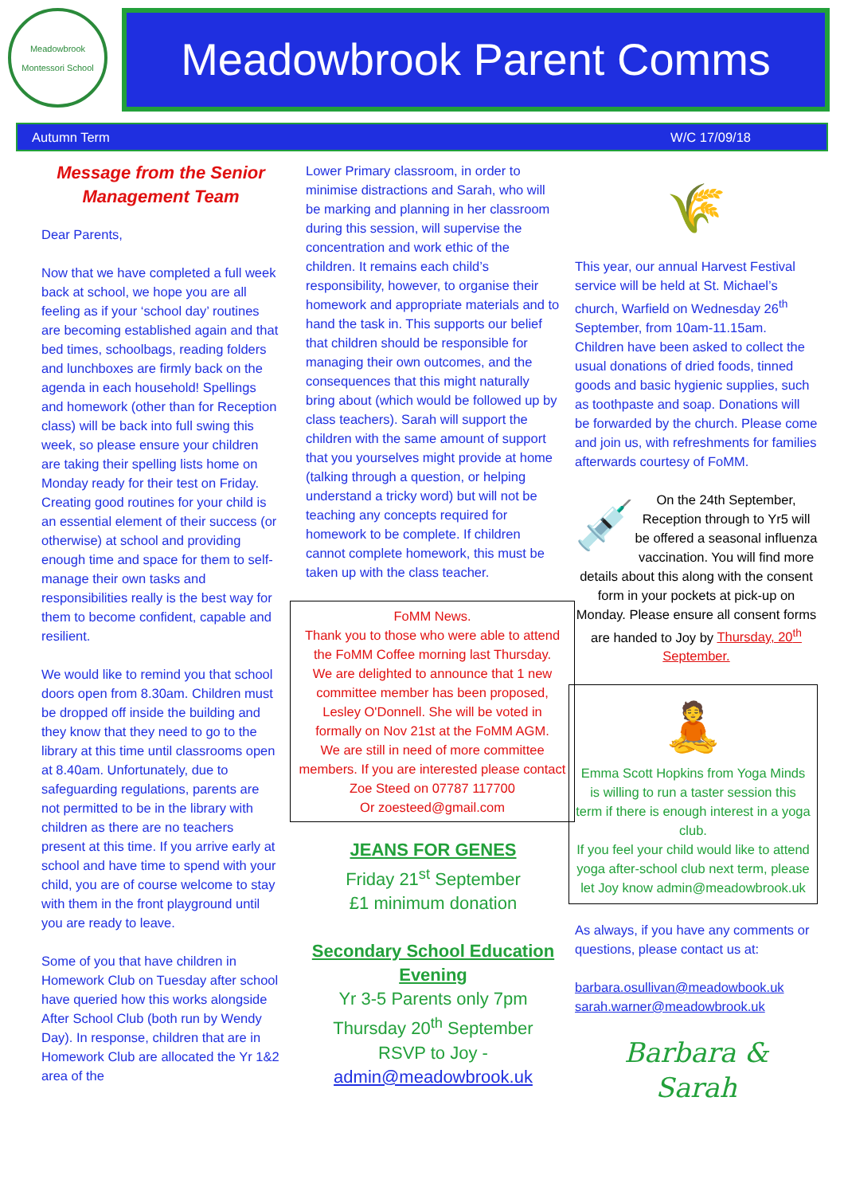Meadowbrook Montessori School
Meadowbrook Parent Comms
Autumn Term W/C 17/09/18
Message from the Senior Management Team
Dear Parents,
Now that we have completed a full week back at school, we hope you are all feeling as if your ‘school day’ routines are becoming established again and that bed times, schoolbags, reading folders and lunchboxes are firmly back on the agenda in each household! Spellings and homework (other than for Reception class) will be back into full swing this week, so please ensure your children are taking their spelling lists home on Monday ready for their test on Friday. Creating good routines for your child is an essential element of their success (or otherwise) at school and providing enough time and space for them to self-manage their own tasks and responsibilities really is the best way for them to become confident, capable and resilient.
We would like to remind you that school doors open from 8.30am. Children must be dropped off inside the building and they know that they need to go to the library at this time until classrooms open at 8.40am. Unfortunately, due to safeguarding regulations, parents are not permitted to be in the library with children as there are no teachers present at this time. If you arrive early at school and have time to spend with your child, you are of course welcome to stay with them in the front playground until you are ready to leave.
Some of you that have children in Homework Club on Tuesday after school have queried how this works alongside After School Club (both run by Wendy Day). In response, children that are in Homework Club are allocated the Yr 1&2 area of the
Lower Primary classroom, in order to minimise distractions and Sarah, who will be marking and planning in her classroom during this session, will supervise the concentration and work ethic of the children. It remains each child’s responsibility, however, to organise their homework and appropriate materials and to hand the task in. This supports our belief that children should be responsible for managing their own outcomes, and the consequences that this might naturally bring about (which would be followed up by class teachers). Sarah will support the children with the same amount of support that you yourselves might provide at home (talking through a question, or helping understand a tricky word) but will not be teaching any concepts required for homework to be complete. If children cannot complete homework, this must be taken up with the class teacher.
FoMM News.
Thank you to those who were able to attend the FoMM Coffee morning last Thursday.
We are delighted to announce that 1 new committee member has been proposed, Lesley O'Donnell. She will be voted in formally on Nov 21st at the FoMM AGM.
We are still in need of more committee members. If you are interested please contact Zoe Steed on 07787 117700
Or zoesteed@gmail.com
JEANS FOR GENES
Friday 21<sup>st</sup> September
£1 minimum donation
Secondary School Education Evening
Yr 3-5 Parents only 7pm
Thursday 20<sup>th</sup> September
RSVP to Joy -
admin@meadowbrook.uk
🌾
This year, our annual Harvest Festival service will be held at St. Michael’s church, Warfield on Wednesday 26<sup>th</sup> September, from 10am-11.15am. Children have been asked to collect the usual donations of dried foods, tinned goods and basic hygienic supplies, such as toothpaste and soap. Donations will be forwarded by the church. Please come and join us, with refreshments for families afterwards courtesy of FoMM.
💉 On the 24th September, Reception through to Yr5 will be offered a seasonal influenza vaccination. You will find more details about this along with the consent form in your pockets at pick-up on Monday. Please ensure all consent forms are handed to Joy by Thursday, 20<sup>th</sup> September.
🧘
Emma Scott Hopkins from Yoga Minds is willing to run a taster session this term if there is enough interest in a yoga club.
If you feel your child would like to attend yoga after-school club next term, please let Joy know admin@meadowbrook.uk
As always, if you have any comments or questions, please contact us at:
barbara.osullivan@meadowbook.uk
sarah.warner@meadowbrook.uk
Barbara &
Sarah